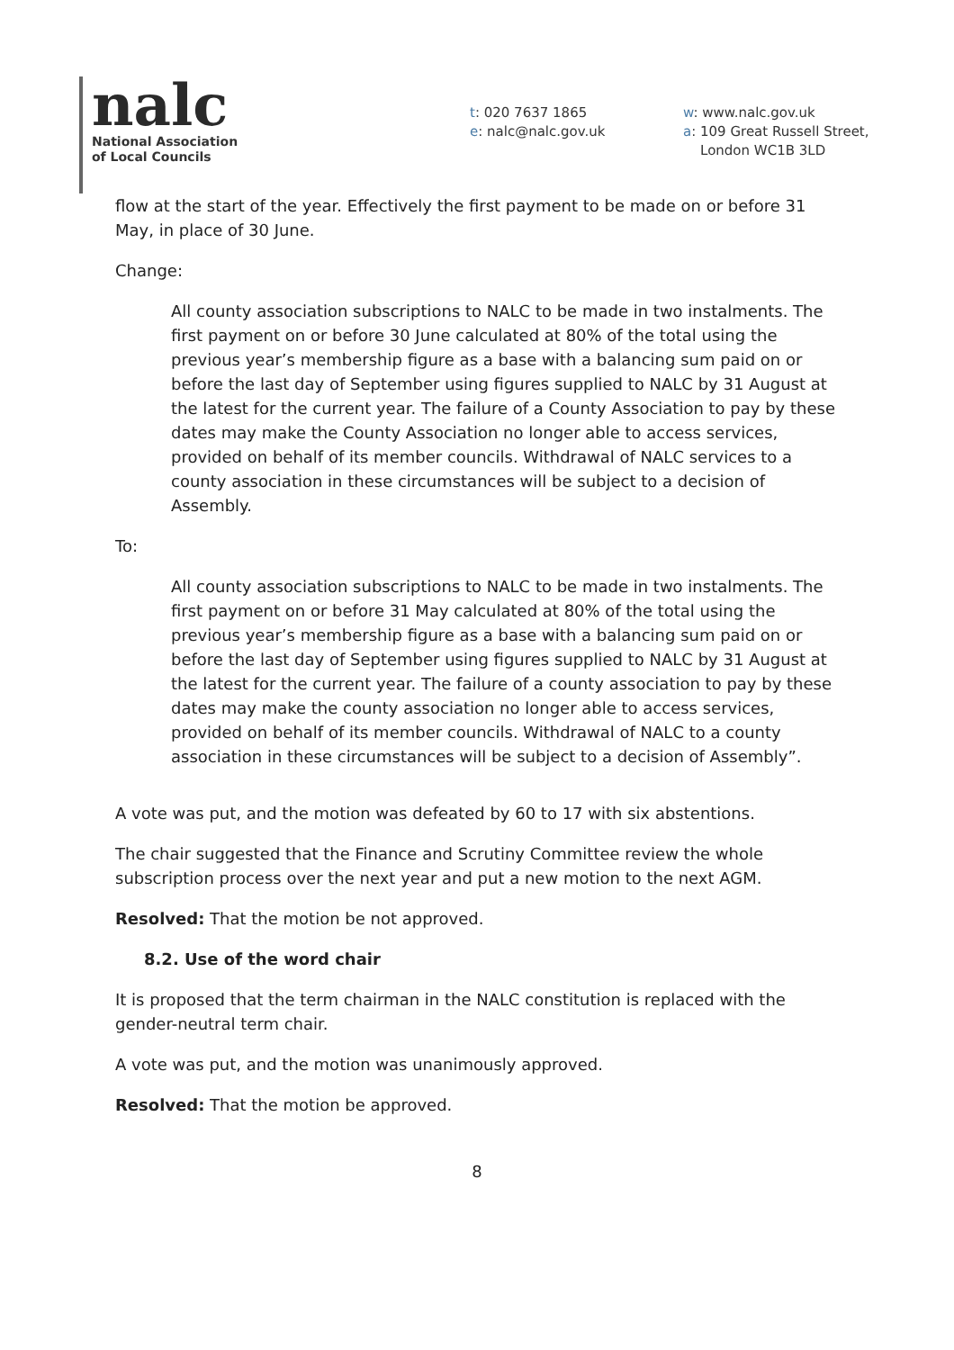nalc
National Association
of Local Councils
t: 020 7637 1865
e: nalc@nalc.gov.uk
w: www.nalc.gov.uk
a: 109 Great Russell Street,
London WC1B 3LD
flow at the start of the year. Effectively the first payment to be made on or before 31 May, in place of 30 June.
Change:
All county association subscriptions to NALC to be made in two instalments. The first payment on or before 30 June calculated at 80% of the total using the previous year’s membership figure as a base with a balancing sum paid on or before the last day of September using figures supplied to NALC by 31 August at the latest for the current year. The failure of a County Association to pay by these dates may make the County Association no longer able to access services, provided on behalf of its member councils. Withdrawal of NALC services to a county association in these circumstances will be subject to a decision of Assembly.
To:
All county association subscriptions to NALC to be made in two instalments. The first payment on or before 31 May calculated at 80% of the total using the previous year’s membership figure as a base with a balancing sum paid on or before the last day of September using figures supplied to NALC by 31 August at the latest for the current year. The failure of a county association to pay by these dates may make the county association no longer able to access services, provided on behalf of its member councils. Withdrawal of NALC to a county association in these circumstances will be subject to a decision of Assembly”.
A vote was put, and the motion was defeated by 60 to 17 with six abstentions.
The chair suggested that the Finance and Scrutiny Committee review the whole subscription process over the next year and put a new motion to the next AGM.
Resolved: That the motion be not approved.
8.2. Use of the word chair
It is proposed that the term chairman in the NALC constitution is replaced with the gender-neutral term chair.
A vote was put, and the motion was unanimously approved.
Resolved: That the motion be approved.
8